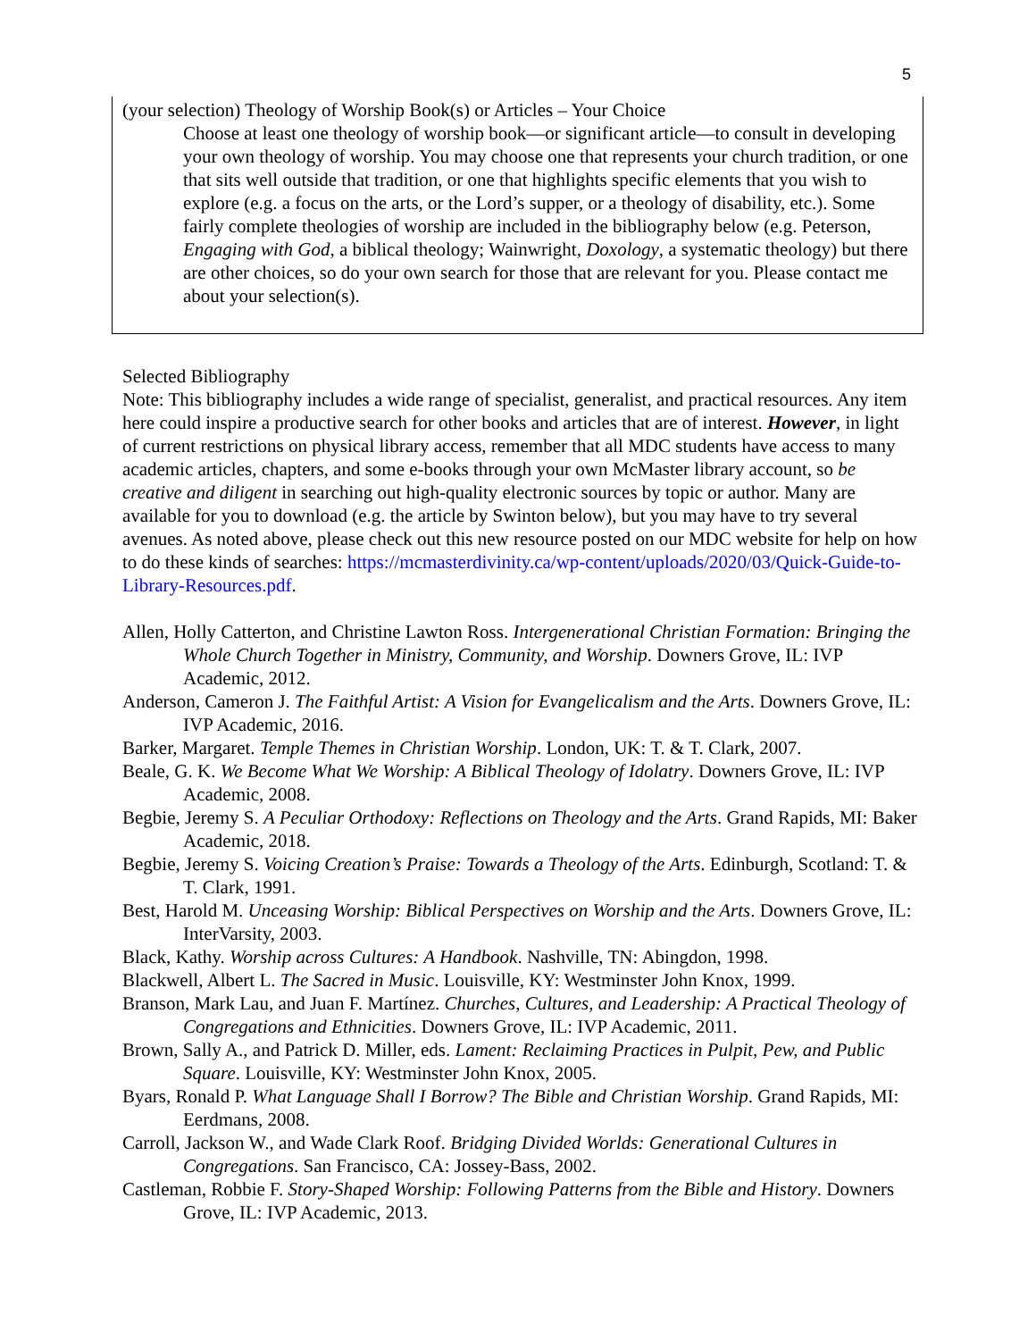5
(your selection) Theology of Worship Book(s) or Articles – Your Choice
Choose at least one theology of worship book—or significant article—to consult in developing your own theology of worship. You may choose one that represents your church tradition, or one that sits well outside that tradition, or one that highlights specific elements that you wish to explore (e.g. a focus on the arts, or the Lord’s supper, or a theology of disability, etc.). Some fairly complete theologies of worship are included in the bibliography below (e.g. Peterson, Engaging with God, a biblical theology; Wainwright, Doxology, a systematic theology) but there are other choices, so do your own search for those that are relevant for you. Please contact me about your selection(s).
Selected Bibliography
Note: This bibliography includes a wide range of specialist, generalist, and practical resources. Any item here could inspire a productive search for other books and articles that are of interest. However, in light of current restrictions on physical library access, remember that all MDC students have access to many academic articles, chapters, and some e-books through your own McMaster library account, so be creative and diligent in searching out high-quality electronic sources by topic or author. Many are available for you to download (e.g. the article by Swinton below), but you may have to try several avenues. As noted above, please check out this new resource posted on our MDC website for help on how to do these kinds of searches: https://mcmasterdivinity.ca/wp-content/uploads/2020/03/Quick-Guide-to-Library-Resources.pdf.
Allen, Holly Catterton, and Christine Lawton Ross. Intergenerational Christian Formation: Bringing the Whole Church Together in Ministry, Community, and Worship. Downers Grove, IL: IVP Academic, 2012.
Anderson, Cameron J. The Faithful Artist: A Vision for Evangelicalism and the Arts. Downers Grove, IL: IVP Academic, 2016.
Barker, Margaret. Temple Themes in Christian Worship. London, UK: T. & T. Clark, 2007.
Beale, G. K. We Become What We Worship: A Biblical Theology of Idolatry. Downers Grove, IL: IVP Academic, 2008.
Begbie, Jeremy S. A Peculiar Orthodoxy: Reflections on Theology and the Arts. Grand Rapids, MI: Baker Academic, 2018.
Begbie, Jeremy S. Voicing Creation’s Praise: Towards a Theology of the Arts. Edinburgh, Scotland: T. & T. Clark, 1991.
Best, Harold M. Unceasing Worship: Biblical Perspectives on Worship and the Arts. Downers Grove, IL: InterVarsity, 2003.
Black, Kathy. Worship across Cultures: A Handbook. Nashville, TN: Abingdon, 1998.
Blackwell, Albert L. The Sacred in Music. Louisville, KY: Westminster John Knox, 1999.
Branson, Mark Lau, and Juan F. Martínez. Churches, Cultures, and Leadership: A Practical Theology of Congregations and Ethnicities. Downers Grove, IL: IVP Academic, 2011.
Brown, Sally A., and Patrick D. Miller, eds. Lament: Reclaiming Practices in Pulpit, Pew, and Public Square. Louisville, KY: Westminster John Knox, 2005.
Byars, Ronald P. What Language Shall I Borrow? The Bible and Christian Worship. Grand Rapids, MI: Eerdmans, 2008.
Carroll, Jackson W., and Wade Clark Roof. Bridging Divided Worlds: Generational Cultures in Congregations. San Francisco, CA: Jossey-Bass, 2002.
Castleman, Robbie F. Story-Shaped Worship: Following Patterns from the Bible and History. Downers Grove, IL: IVP Academic, 2013.